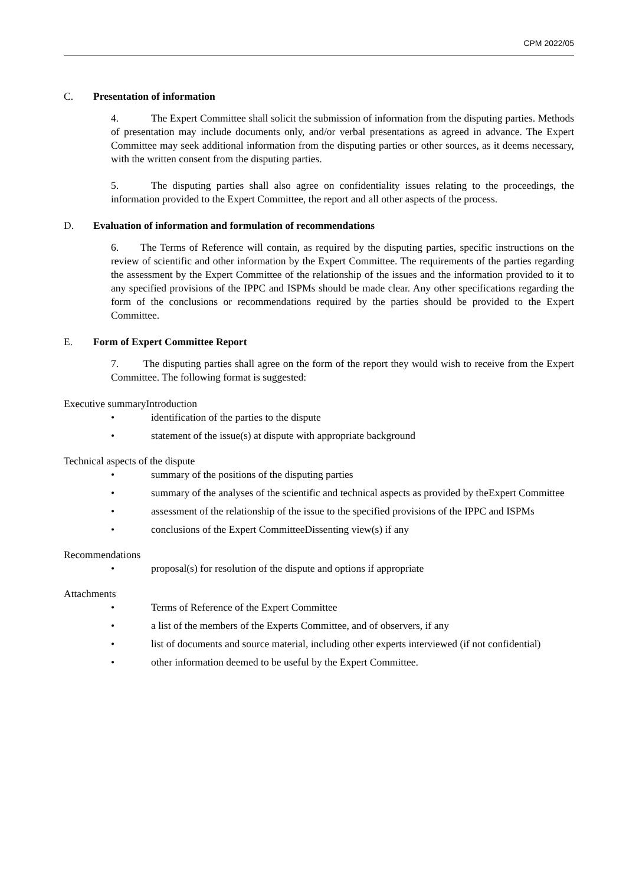CPM 2022/05
C. Presentation of information
4. The Expert Committee shall solicit the submission of information from the disputing parties. Methods of presentation may include documents only, and/or verbal presentations as agreed in advance. The Expert Committee may seek additional information from the disputing parties or other sources, as it deems necessary, with the written consent from the disputing parties.
5. The disputing parties shall also agree on confidentiality issues relating to the proceedings, the information provided to the Expert Committee, the report and all other aspects of the process.
D. Evaluation of information and formulation of recommendations
6. The Terms of Reference will contain, as required by the disputing parties, specific instructions on the review of scientific and other information by the Expert Committee. The requirements of the parties regarding the assessment by the Expert Committee of the relationship of the issues and the information provided to it to any specified provisions of the IPPC and ISPMs should be made clear. Any other specifications regarding the form of the conclusions or recommendations required by the parties should be provided to the Expert Committee.
E. Form of Expert Committee Report
7. The disputing parties shall agree on the form of the report they would wish to receive from the Expert Committee. The following format is suggested:
Executive summaryIntroduction
• identification of the parties to the dispute
• statement of the issue(s) at dispute with appropriate background
Technical aspects of the dispute
• summary of the positions of the disputing parties
• summary of the analyses of the scientific and technical aspects as provided by theExpert Committee
• assessment of the relationship of the issue to the specified provisions of the IPPC and ISPMs
• conclusions of the Expert CommitteeDissenting view(s) if any
Recommendations
• proposal(s) for resolution of the dispute and options if appropriate
Attachments
• Terms of Reference of the Expert Committee
• a list of the members of the Experts Committee, and of observers, if any
• list of documents and source material, including other experts interviewed (if not confidential)
• other information deemed to be useful by the Expert Committee.